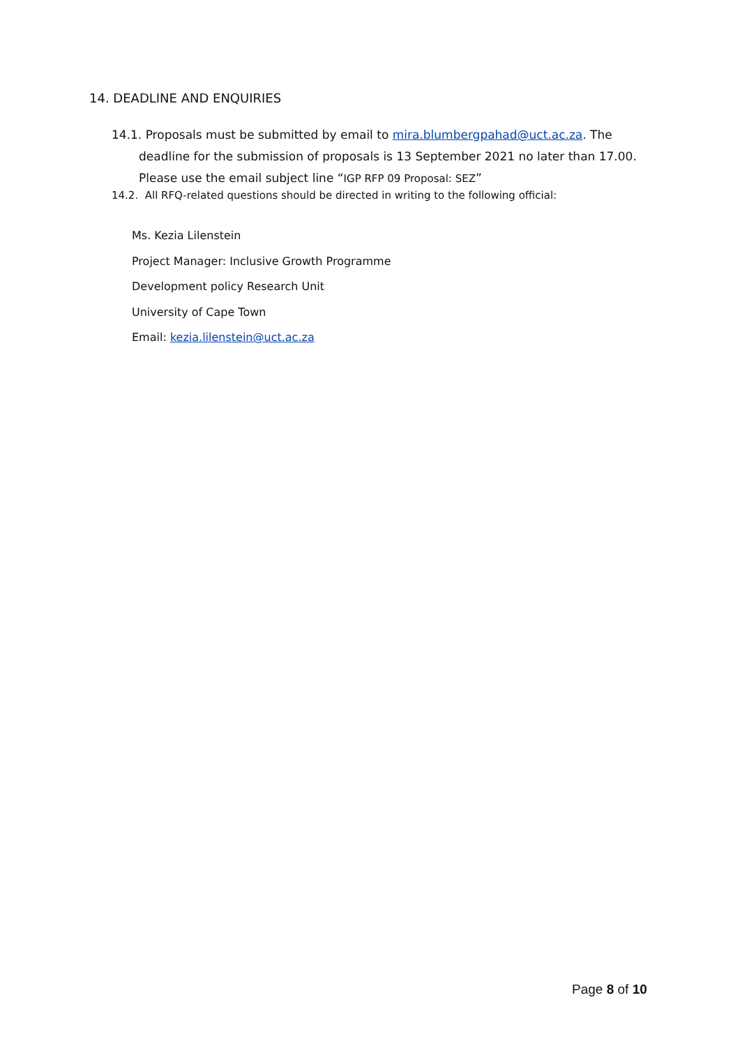14. DEADLINE AND ENQUIRIES
14.1. Proposals must be submitted by email to mira.blumbergpahad@uct.ac.za. The
deadline for the submission of proposals is 13 September 2021 no later than 17.00.
Please use the email subject line “IGP RFP 09 Proposal: SEZ”
14.2. All RFQ-related questions should be directed in writing to the following official:
Ms. Kezia Lilenstein
Project Manager: Inclusive Growth Programme
Development policy Research Unit
University of Cape Town
Email: kezia.lilenstein@uct.ac.za
Page 8 of 10